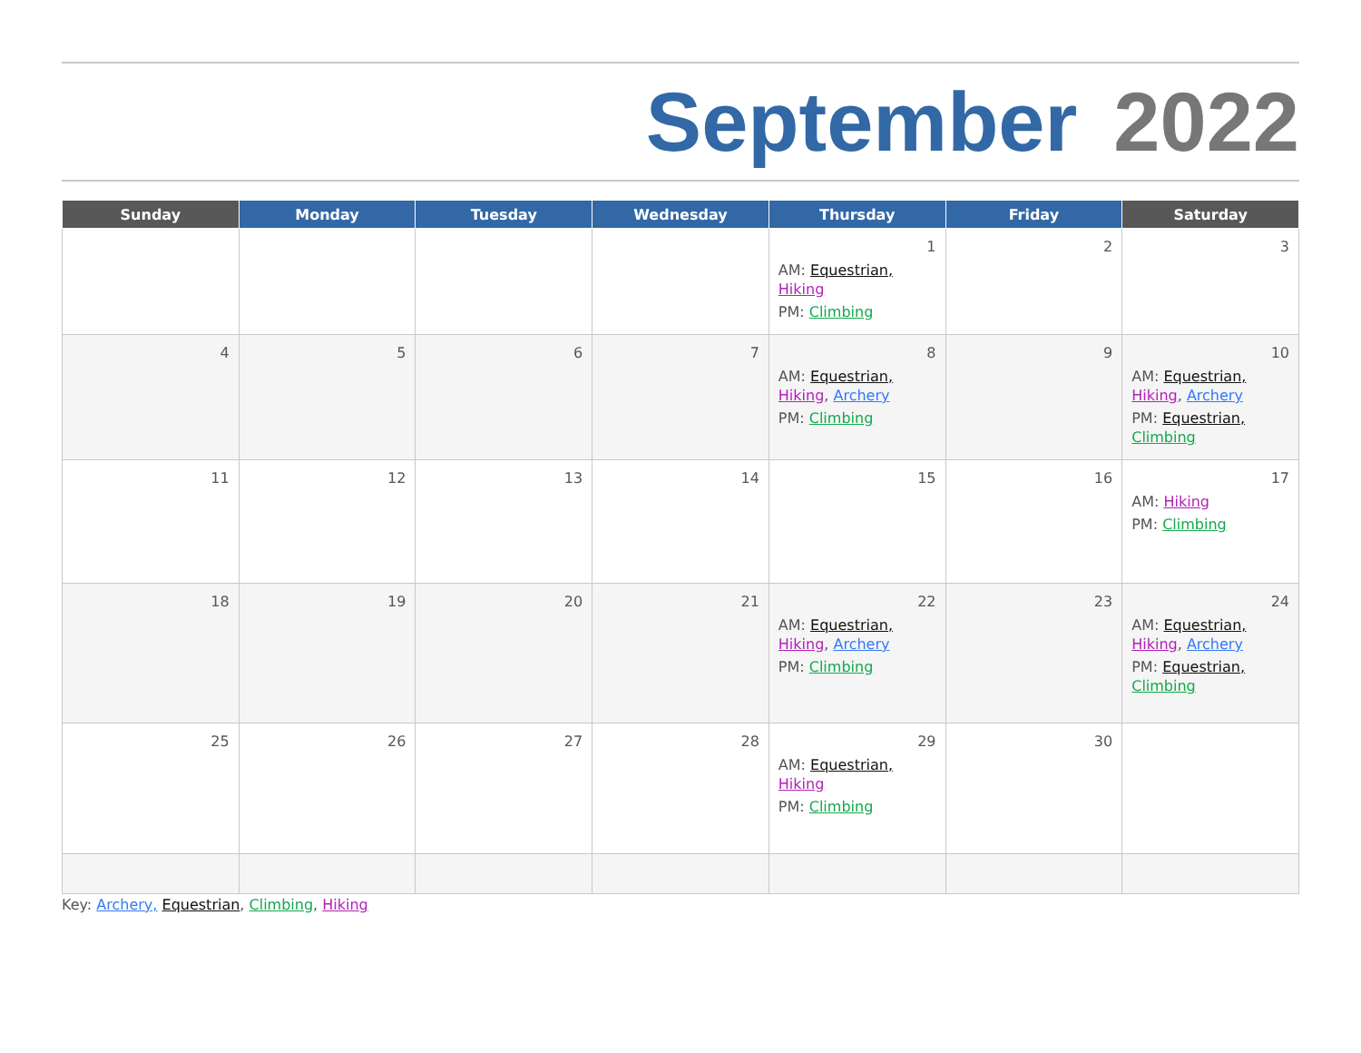September 2022
| Sunday | Monday | Tuesday | Wednesday | Thursday | Friday | Saturday |
| --- | --- | --- | --- | --- | --- | --- |
| | | | | 1 AM: Equestrian, Hiking PM: Climbing | 2 | 3 |
| 4 | 5 | 6 | 7 | 8 AM: Equestrian, Hiking , Archery PM: Climbing | 9 | 10 AM: Equestrian, Hiking , Archery PM: Equestrian, Climbing |
| 11 | 12 | 13 | 14 | 15 | 16 | 17 AM: Hiking PM: Climbing |
| 18 | 19 | 20 | 21 | 22 AM: Equestrian, Hiking , Archery PM: Climbing | 23 | 24 AM: Equestrian, Hiking , Archery PM: Equestrian, Climbing |
| 25 | 26 | 27 | 28 | 29 AM: Equestrian, Hiking PM: Climbing | 30 | |
Key: Archery, Equestrian, Climbing, Hiking